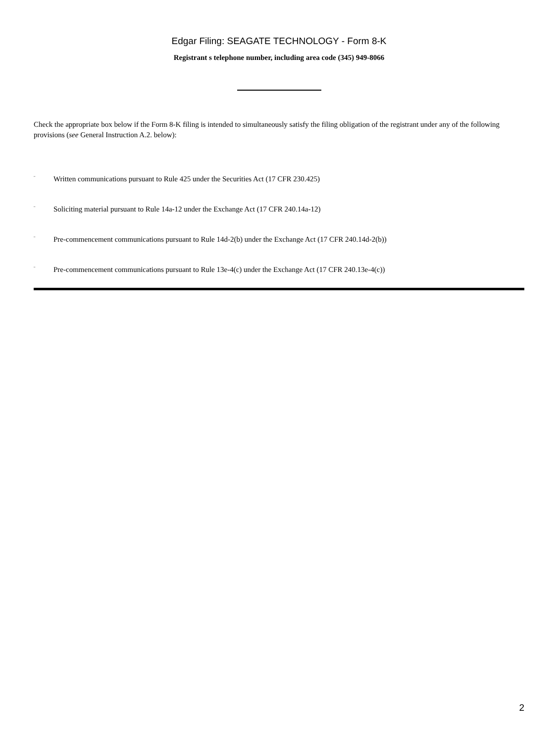Edgar Filing: SEAGATE TECHNOLOGY - Form 8-K
Registrant s telephone number, including area code (345) 949-8066
Check the appropriate box below if the Form 8-K filing is intended to simultaneously satisfy the filing obligation of the registrant under any of the following provisions (see General Instruction A.2. below):
¨ Written communications pursuant to Rule 425 under the Securities Act (17 CFR 230.425)
¨ Soliciting material pursuant to Rule 14a-12 under the Exchange Act (17 CFR 240.14a-12)
¨ Pre-commencement communications pursuant to Rule 14d-2(b) under the Exchange Act (17 CFR 240.14d-2(b))
¨ Pre-commencement communications pursuant to Rule 13e-4(c) under the Exchange Act (17 CFR 240.13e-4(c))
2